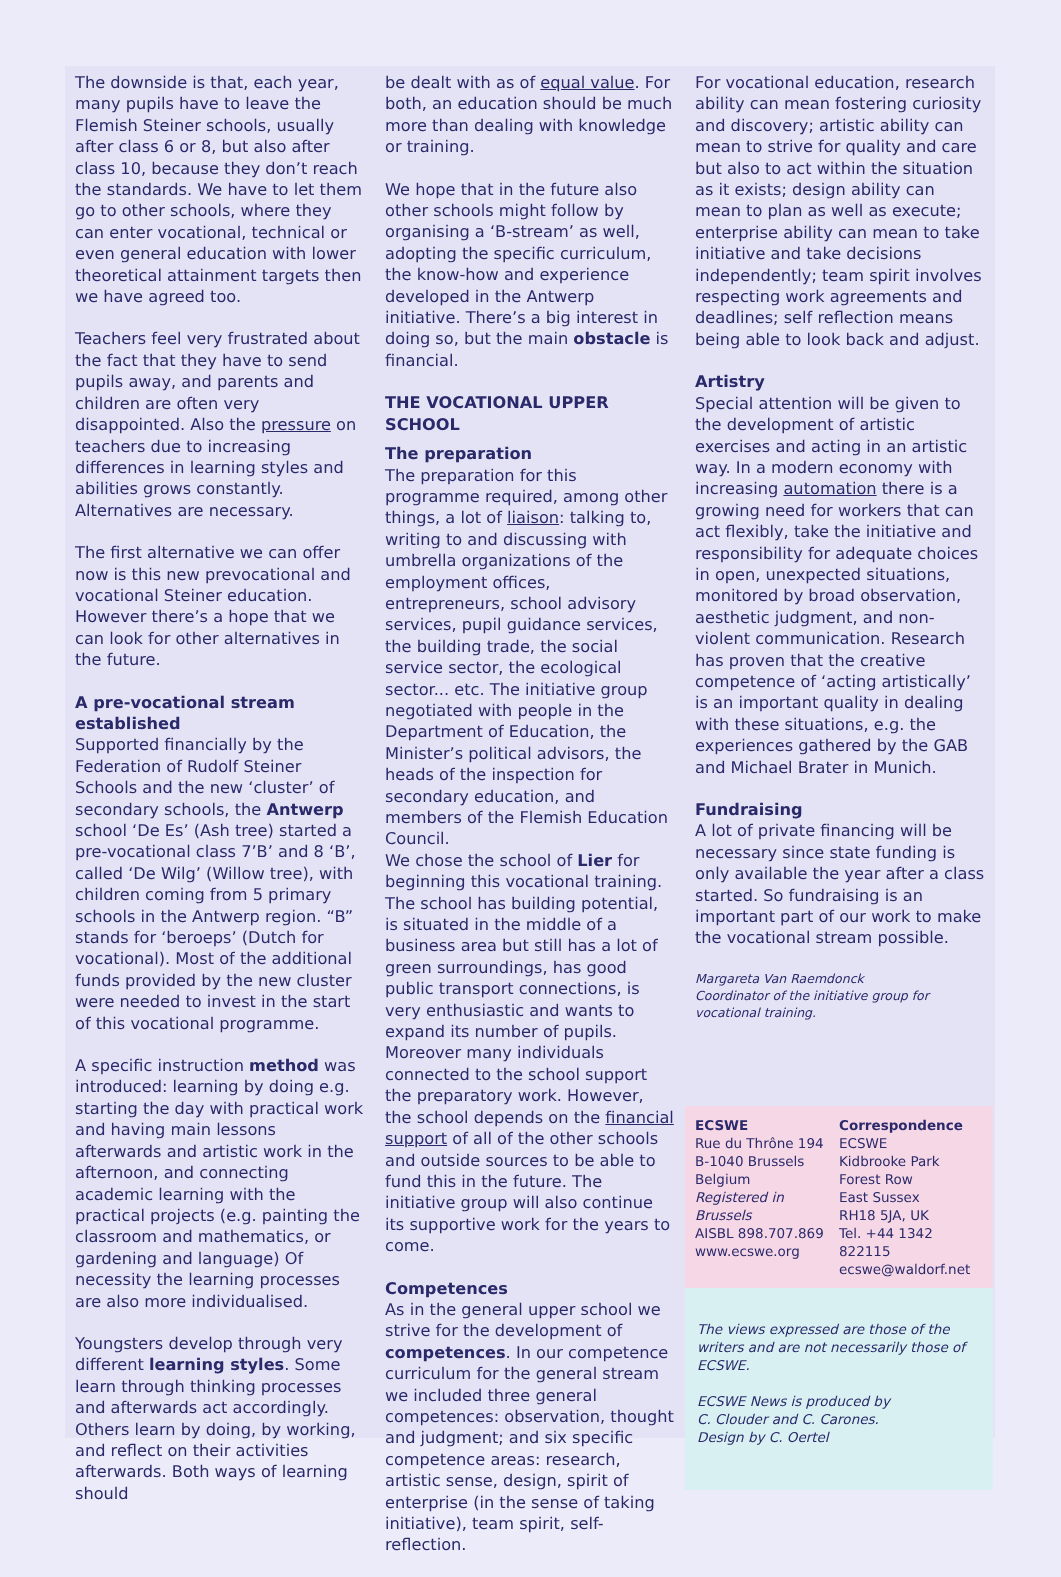The downside is that, each year, many pupils have to leave the Flemish Steiner schools, usually after class 6 or 8, but also after class 10, because they don’t reach the standards. We have to let them go to other schools, where they can enter vocational, technical or even general education with lower theoretical attainment targets then we have agreed too.
Teachers feel very frustrated about the fact that they have to send pupils away, and parents and children are often very disappointed. Also the pressure on teachers due to increasing differences in learning styles and abilities grows constantly. Alternatives are necessary.
The first alternative we can offer now is this new prevocational and vocational Steiner education. However there’s a hope that we can look for other alternatives in the future.
A pre-vocational stream established
Supported financially by the Federation of Rudolf Steiner Schools and the new ‘cluster’ of secondary schools, the Antwerp school ‘De Es’ (Ash tree) started a pre-vocational class 7’B’ and 8 ‘B’, called ‘De Wilg’ (Willow tree), with children coming from 5 primary schools in the Antwerp region. “B” stands for ‘beroeps’ (Dutch for vocational). Most of the additional funds provided by the new cluster were needed to invest in the start of this vocational programme.
A specific instruction method was introduced: learning by doing e.g. starting the day with practical work and having main lessons afterwards and artistic work in the afternoon, and connecting academic learning with the practical projects (e.g. painting the classroom and mathematics, or gardening and language) Of necessity the learning processes are also more individualised.
Youngsters develop through very different learning styles. Some learn through thinking processes and afterwards act accordingly. Others learn by doing, by working, and reflect on their activities afterwards. Both ways of learning should
be dealt with as of equal value. For both, an education should be much more than dealing with knowledge or training.
We hope that in the future also other schools might follow by organising a ‘B-stream’ as well, adopting the specific curriculum, the know-how and experience developed in the Antwerp initiative. There’s a big interest in doing so, but the main obstacle is financial.
THE VOCATIONAL UPPER SCHOOL
The preparation
The preparation for this programme required, among other things, a lot of liaison: talking to, writing to and discussing with umbrella organizations of the employment offices, entrepreneurs, school advisory services, pupil guidance services, the building trade, the social service sector, the ecological sector... etc. The initiative group negotiated with people in the Department of Education, the Minister’s political advisors, the heads of the inspection for secondary education, and members of the Flemish Education Council.
We chose the school of Lier for beginning this vocational training. The school has building potential, is situated in the middle of a business area but still has a lot of green surroundings, has good public transport connections, is very enthusiastic and wants to expand its number of pupils. Moreover many individuals connected to the school support the preparatory work. However, the school depends on the financial support of all of the other schools and outside sources to be able to fund this in the future. The initiative group will also continue its supportive work for the years to come.
Competences
As in the general upper school we strive for the development of competences. In our competence curriculum for the general stream we included three general competences: observation, thought and judgment; and six specific competence areas: research, artistic sense, design, spirit of enterprise (in the sense of taking initiative), team spirit, self-reflection.
For vocational education, research ability can mean fostering curiosity and discovery; artistic ability can mean to strive for quality and care but also to act within the situation as it exists; design ability can mean to plan as well as execute; enterprise ability can mean to take initiative and take decisions independently; team spirit involves respecting work agreements and deadlines; self reflection means being able to look back and adjust.
Artistry
Special attention will be given to the development of artistic exercises and acting in an artistic way. In a modern economy with increasing automation there is a growing need for workers that can act flexibly, take the initiative and responsibility for adequate choices in open, unexpected situations, monitored by broad observation, aesthetic judgment, and non-violent communication. Research has proven that the creative competence of ‘acting artistically’ is an important quality in dealing with these situations, e.g. the experiences gathered by the GAB and Michael Brater in Munich.
Fundraising
A lot of private financing will be necessary since state funding is only available the year after a class started. So fundraising is an important part of our work to make the vocational stream possible.
Margareta Van Raemdonck
Coordinator of the initiative group for vocational training.
ECSWE
Rue du Thrône 194
B-1040 Brussels
Belgium
Registered in Brussels
AISBL 898.707.869
www.ecswe.org
Correspondence
ECSWE
Kidbrooke Park Forest Row
East Sussex
RH18 5JA, UK
Tel. +44 1342 822115
ecswe@waldorf.net
The views expressed are those of the writers and are not necessarily those of ECSWE.
ECSWE News is produced by
C. Clouder and C. Carones.
Design by C. Oertel